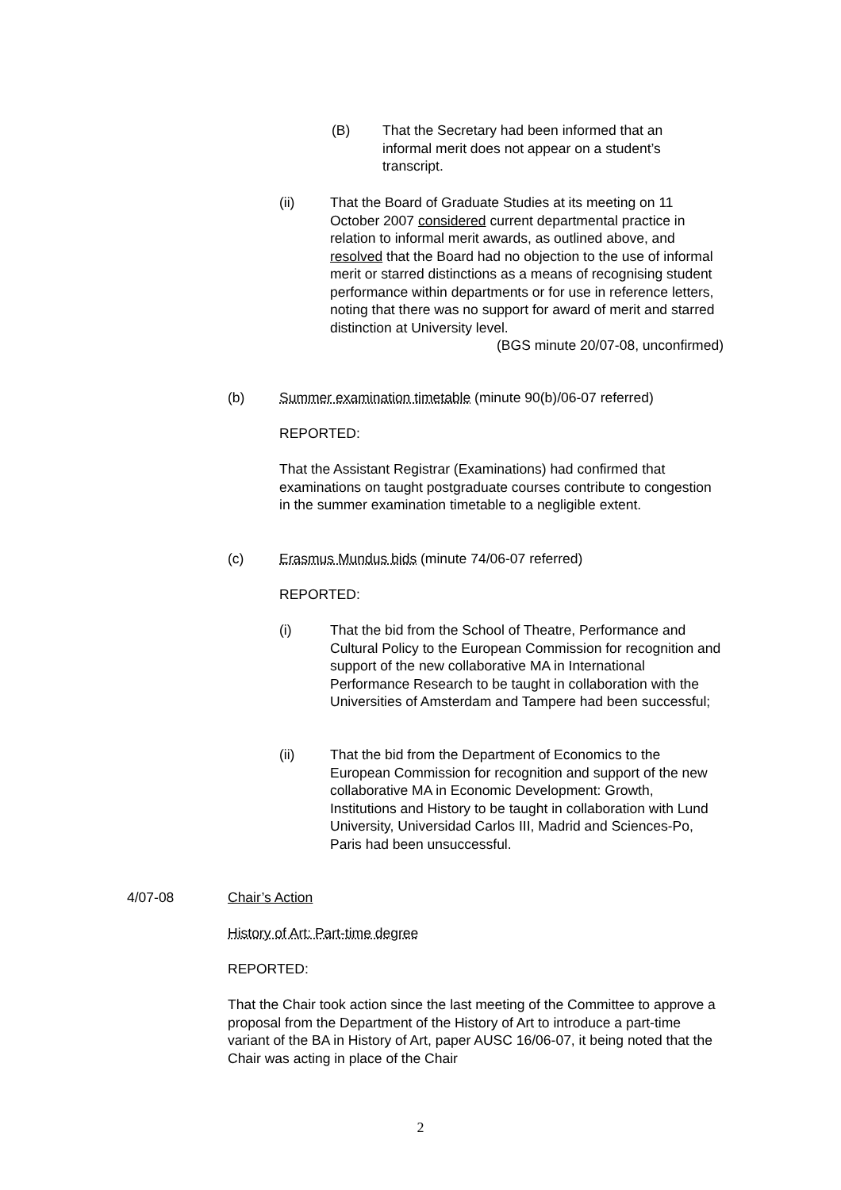(B) That the Secretary had been informed that an informal merit does not appear on a student’s transcript.
(ii) That the Board of Graduate Studies at its meeting on 11 October 2007 considered current departmental practice in relation to informal merit awards, as outlined above, and resolved that the Board had no objection to the use of informal merit or starred distinctions as a means of recognising student performance within departments or for use in reference letters, noting that there was no support for award of merit and starred distinction at University level.
(BGS minute 20/07-08, unconfirmed)
(b) Summer examination timetable (minute 90(b)/06-07 referred)
REPORTED:
That the Assistant Registrar (Examinations) had confirmed that examinations on taught postgraduate courses contribute to congestion in the summer examination timetable to a negligible extent.
(c) Erasmus Mundus bids (minute 74/06-07 referred)
REPORTED:
(i) That the bid from the School of Theatre, Performance and Cultural Policy to the European Commission for recognition and support of the new collaborative MA in International Performance Research to be taught in collaboration with the Universities of Amsterdam and Tampere had been successful;
(ii) That the bid from the Department of Economics to the European Commission for recognition and support of the new collaborative MA in Economic Development: Growth, Institutions and History to be taught in collaboration with Lund University, Universidad Carlos III, Madrid and Sciences-Po, Paris had been unsuccessful.
4/07-08 Chair’s Action
History of Art: Part-time degree
REPORTED:
That the Chair took action since the last meeting of the Committee to approve a proposal from the Department of the History of Art to introduce a part-time variant of the BA in History of Art, paper AUSC 16/06-07, it being noted that the Chair was acting in place of the Chair
2